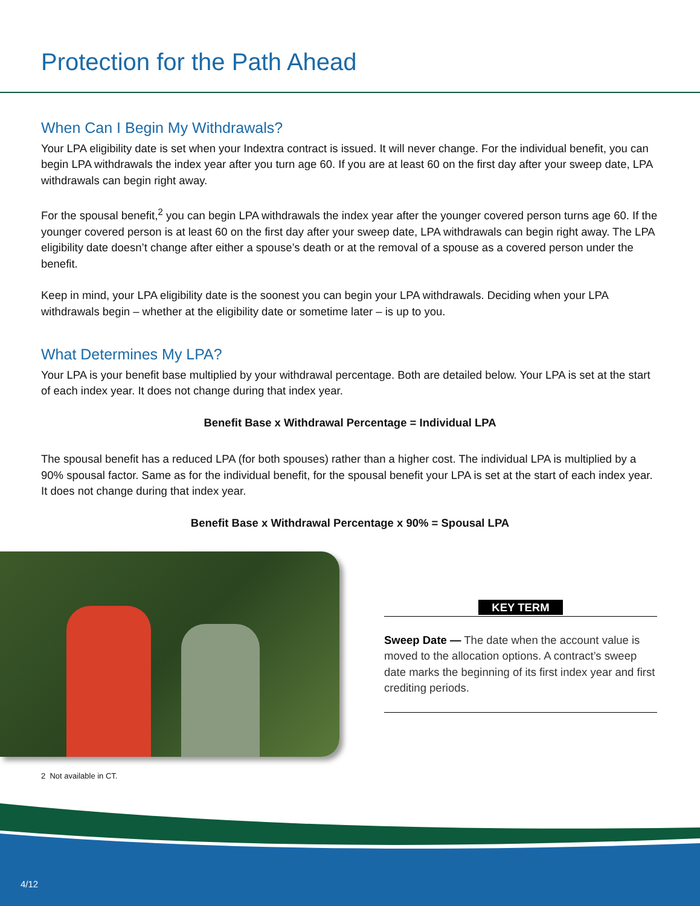Protection for the Path Ahead
When Can I Begin My Withdrawals?
Your LPA eligibility date is set when your Indextra contract is issued. It will never change. For the individual benefit, you can begin LPA withdrawals the index year after you turn age 60. If you are at least 60 on the first day after your sweep date, LPA withdrawals can begin right away.
For the spousal benefit,<sup>2</sup> you can begin LPA withdrawals the index year after the younger covered person turns age 60. If the younger covered person is at least 60 on the first day after your sweep date, LPA withdrawals can begin right away. The LPA eligibility date doesn’t change after either a spouse’s death or at the removal of a spouse as a covered person under the benefit.
Keep in mind, your LPA eligibility date is the soonest you can begin your LPA withdrawals. Deciding when your LPA withdrawals begin – whether at the eligibility date or sometime later – is up to you.
What Determines My LPA?
Your LPA is your benefit base multiplied by your withdrawal percentage. Both are detailed below. Your LPA is set at the start of each index year. It does not change during that index year.
Benefit Base x Withdrawal Percentage = Individual LPA
The spousal benefit has a reduced LPA (for both spouses) rather than a higher cost. The individual LPA is multiplied by a 90% spousal factor. Same as for the individual benefit, for the spousal benefit your LPA is set at the start of each index year. It does not change during that index year.
Benefit Base x Withdrawal Percentage x 90% = Spousal LPA
KEY TERM
Sweep Date — The date when the account value is moved to the allocation options. A contract’s sweep date marks the beginning of its first index year and first crediting periods.
2 Not available in CT.
4/12